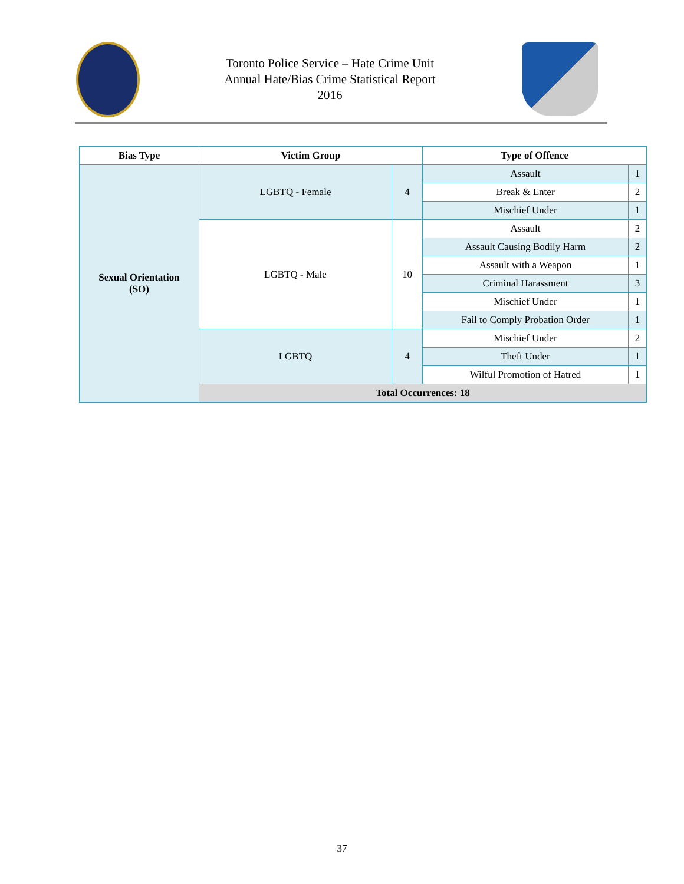Toronto Police Service – Hate Crime Unit
Annual Hate/Bias Crime Statistical Report
2016
| Bias Type | Victim Group | | Type of Offence | |
| --- | --- | --- | --- | --- |
| Sexual Orientation (SO) | LGBTQ - Female | 4 | Assault | 1 |
| | | | Break & Enter | 2 |
| | | | Mischief Under | 1 |
| | LGBTQ - Male | 10 | Assault | 2 |
| | | | Assault Causing Bodily Harm | 2 |
| | | | Assault with a Weapon | 1 |
| | | | Criminal Harassment | 3 |
| | | | Mischief Under | 1 |
| | | | Fail to Comply Probation Order | 1 |
| | LGBTQ | 4 | Mischief Under | 2 |
| | | | Theft Under | 1 |
| | | | Wilful Promotion of Hatred | 1 |
| | Total Occurrences: 18 | | | |
37